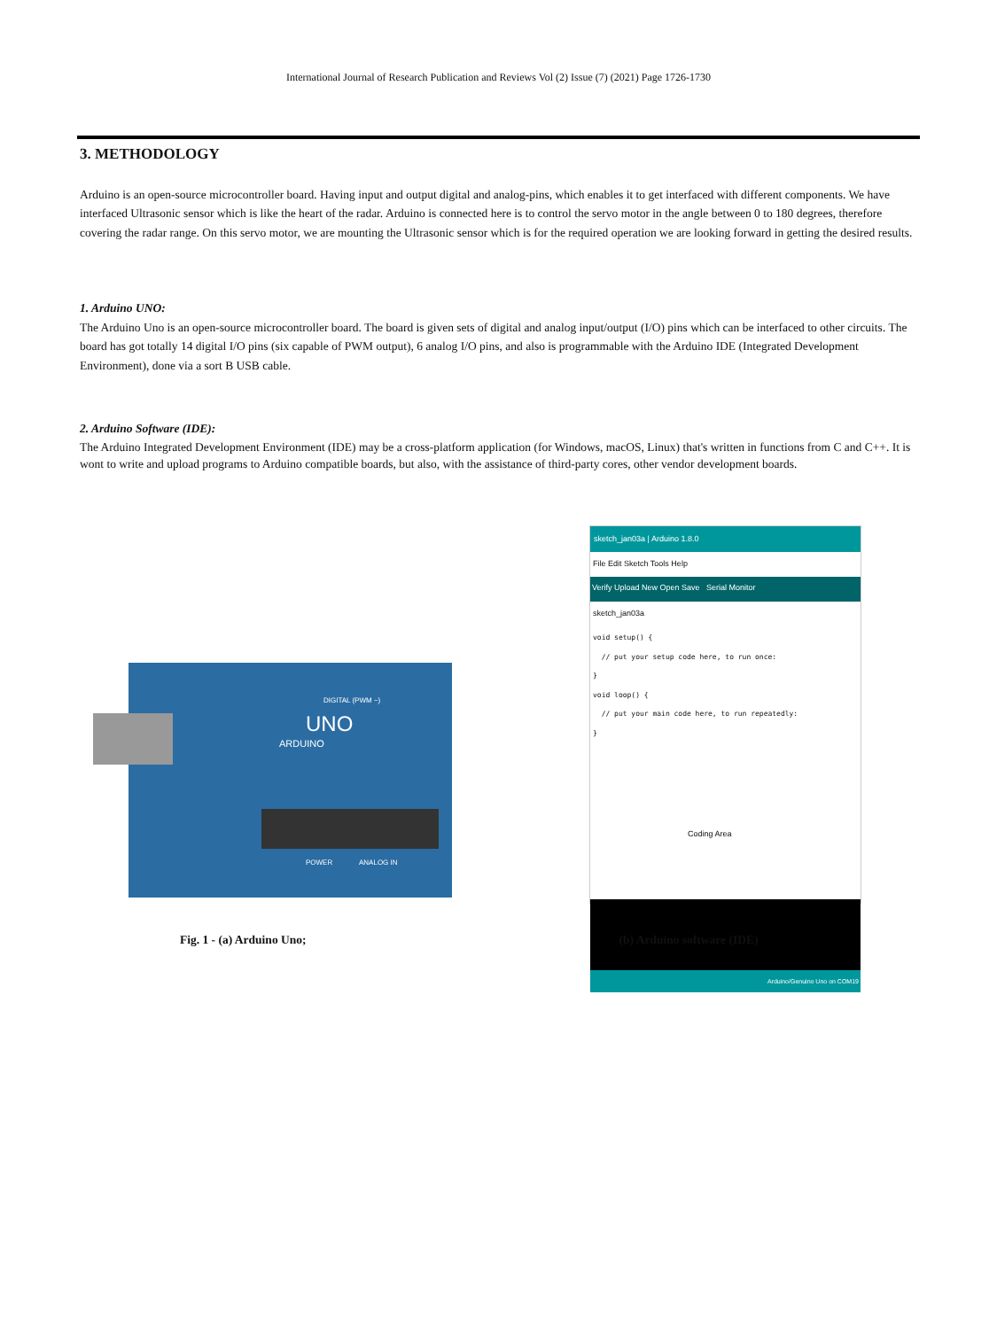International Journal of Research Publication and Reviews Vol (2) Issue (7) (2021) Page 1726-1730
3. METHODOLOGY
Arduino is an open-source microcontroller board. Having input and output digital and analog-pins, which enables it to get interfaced with different components. We have interfaced Ultrasonic sensor which is like the heart of the radar. Arduino is connected here is to control the servo motor in the angle between 0 to 180 degrees, therefore covering the radar range. On this servo motor, we are mounting the Ultrasonic sensor which is for the required operation we are looking forward in getting the desired results.
1. Arduino UNO:
The Arduino Uno is an open-source microcontroller board. The board is given sets of digital and analog input/output (I/O) pins which can be interfaced to other circuits. The board has got totally 14 digital I/O pins (six capable of PWM output), 6 analog I/O pins, and also is programmable with the Arduino IDE (Integrated Development Environment), done via a sort B USB cable.
2. Arduino Software (IDE):
The Arduino Integrated Development Environment (IDE) may be a cross-platform application (for Windows, macOS, Linux) that's written in functions from C and C++. It is wont to write and upload programs to Arduino compatible boards, but also, with the assistance of third-party cores, other vendor development boards.
UNO
ARDUINO
DIGITAL (PWM ~)
ANALOG IN
POWER
sketch_jan03a | Arduino 1.8.0
File Edit Sketch Tools Help
Verify Upload New Open Save Serial Monitor
sketch_jan03a
void setup() {
  // put your setup code here, to run once:
}
void loop() {
  // put your main code here, to run repeatedly:
}
Coding Area
Arduino/Genuino Uno on COM19
Fig. 1 - (a) Arduino Uno; (b) Arduino software (IDE)